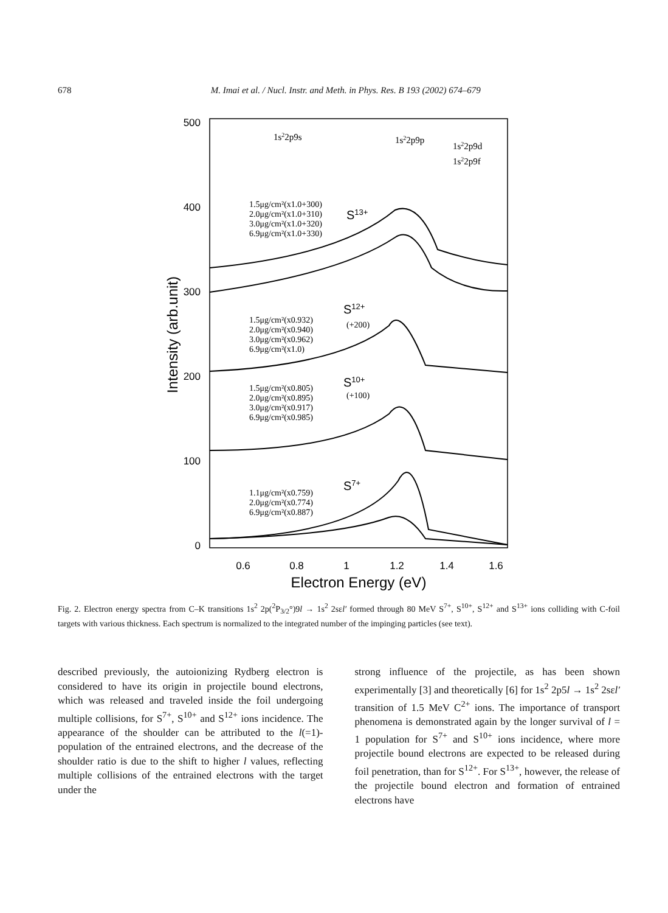678 M. Imai et al. / Nucl. Instr. and Meth. in Phys. Res. B 193 (2002) 674–679
500
400
300
200
100
0
0.6
0.8
1
1.2
1.4
1.6
Electron Energy (eV)
Intensity (arb.unit)
1s22p9s
1s22p9p
1s22p9d
1s22p9f
S13+
S12+
S10+
S7+
1.5μg/cm²(x1.0+300)
2.0μg/cm²(x1.0+310)
3.0μg/cm²(x1.0+320)
6.9μg/cm²(x1.0+330)
1.5μg/cm²(x0.932)
2.0μg/cm²(x0.940)
3.0μg/cm²(x0.962)
6.9μg/cm²(x1.0)
(+200)
1.5μg/cm²(x0.805)
2.0μg/cm²(x0.895)
3.0μg/cm²(x0.917)
6.9μg/cm²(x0.985)
(+100)
1.1μg/cm²(x0.759)
2.0μg/cm²(x0.774)
6.9μg/cm²(x0.887)
Fig. 2. Electron energy spectra from C–K transitions 1s<sup>2</sup> 2p(<sup>2</sup>P<sub>3/2</sub>°)9l → 1s<sup>2</sup> 2sεl′ formed through 80 MeV S<sup>7+</sup>, S<sup>10+</sup>, S<sup>12+</sup> and S<sup>13+</sup> ions colliding with C-foil targets with various thickness. Each spectrum is normalized to the integrated number of the impinging particles (see text).
described previously, the autoionizing Rydberg electron is considered to have its origin in projectile bound electrons, which was released and traveled inside the foil undergoing multiple collisions, for S<sup>7+</sup>, S<sup>10+</sup> and S<sup>12+</sup> ions incidence. The appearance of the shoulder can be attributed to the l(=1)-population of the entrained electrons, and the decrease of the shoulder ratio is due to the shift to higher l values, reflecting multiple collisions of the entrained electrons with the target under the
strong influence of the projectile, as has been shown experimentally [3] and theoretically [6] for 1s<sup>2</sup> 2p5l → 1s<sup>2</sup> 2sεl′ transition of 1.5 MeV C<sup>2+</sup> ions. The importance of transport phenomena is demonstrated again by the longer survival of l = 1 population for S<sup>7+</sup> and S<sup>10+</sup> ions incidence, where more projectile bound electrons are expected to be released during foil penetration, than for S<sup>12+</sup>. For S<sup>13+</sup>, however, the release of the projectile bound electron and formation of entrained electrons have